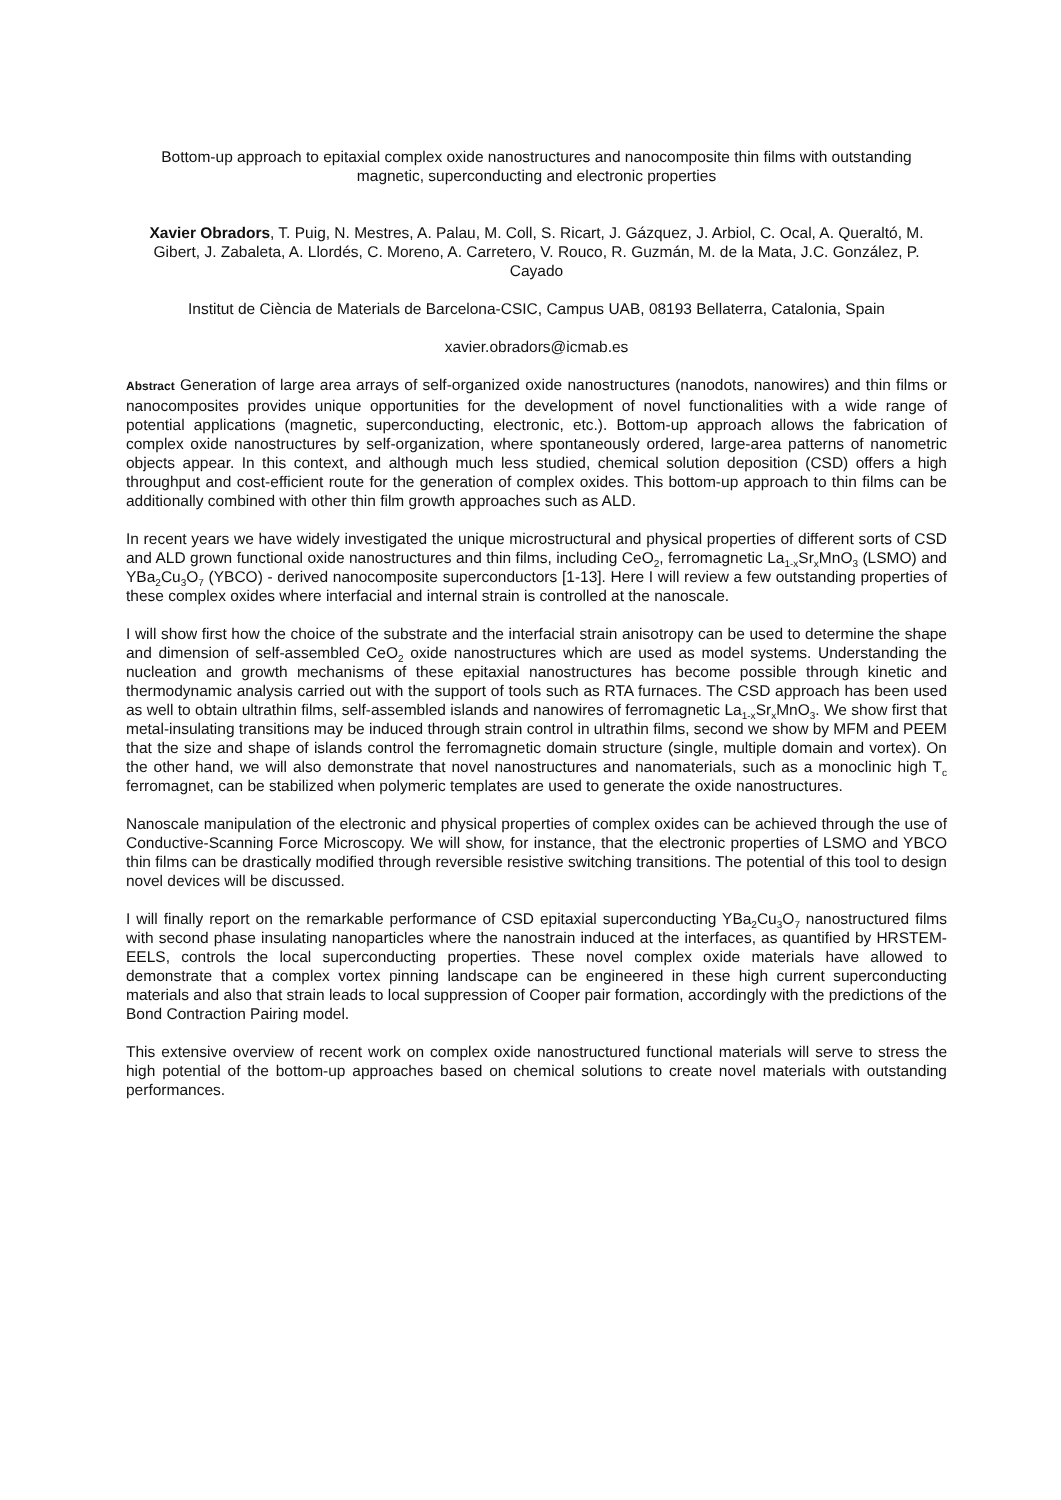Bottom-up approach to epitaxial complex oxide nanostructures and nanocomposite thin films with outstanding magnetic, superconducting and electronic properties
Xavier Obradors, T. Puig, N. Mestres, A. Palau, M. Coll, S. Ricart, J. Gázquez, J. Arbiol, C. Ocal, A. Queraltó, M. Gibert, J. Zabaleta, A. Llordés, C. Moreno, A. Carretero, V. Rouco, R. Guzmán, M. de la Mata, J.C. González, P. Cayado
Institut de Ciència de Materials de Barcelona-CSIC, Campus UAB, 08193 Bellaterra, Catalonia, Spain
xavier.obradors@icmab.es
Abstract Generation of large area arrays of self-organized oxide nanostructures (nanodots, nanowires) and thin films or nanocomposites provides unique opportunities for the development of novel functionalities with a wide range of potential applications (magnetic, superconducting, electronic, etc.). Bottom-up approach allows the fabrication of complex oxide nanostructures by self-organization, where spontaneously ordered, large-area patterns of nanometric objects appear. In this context, and although much less studied, chemical solution deposition (CSD) offers a high throughput and cost-efficient route for the generation of complex oxides. This bottom-up approach to thin films can be additionally combined with other thin film growth approaches such as ALD.
In recent years we have widely investigated the unique microstructural and physical properties of different sorts of CSD and ALD grown functional oxide nanostructures and thin films, including CeO<sub>2</sub>, ferromagnetic La<sub>1-x</sub>Sr<sub>x</sub>MnO<sub>3</sub> (LSMO) and YBa<sub>2</sub>Cu<sub>3</sub>O<sub>7</sub> (YBCO) - derived nanocomposite superconductors [1-13]. Here I will review a few outstanding properties of these complex oxides where interfacial and internal strain is controlled at the nanoscale.
I will show first how the choice of the substrate and the interfacial strain anisotropy can be used to determine the shape and dimension of self-assembled CeO<sub>2</sub> oxide nanostructures which are used as model systems. Understanding the nucleation and growth mechanisms of these epitaxial nanostructures has become possible through kinetic and thermodynamic analysis carried out with the support of tools such as RTA furnaces. The CSD approach has been used as well to obtain ultrathin films, self-assembled islands and nanowires of ferromagnetic La<sub>1-x</sub>Sr<sub>x</sub>MnO<sub>3</sub>. We show first that metal-insulating transitions may be induced through strain control in ultrathin films, second we show by MFM and PEEM that the size and shape of islands control the ferromagnetic domain structure (single, multiple domain and vortex). On the other hand, we will also demonstrate that novel nanostructures and nanomaterials, such as a monoclinic high T<sub>c</sub> ferromagnet, can be stabilized when polymeric templates are used to generate the oxide nanostructures.
Nanoscale manipulation of the electronic and physical properties of complex oxides can be achieved through the use of Conductive-Scanning Force Microscopy. We will show, for instance, that the electronic properties of LSMO and YBCO thin films can be drastically modified through reversible resistive switching transitions. The potential of this tool to design novel devices will be discussed.
I will finally report on the remarkable performance of CSD epitaxial superconducting YBa<sub>2</sub>Cu<sub>3</sub>O<sub>7</sub> nanostructured films with second phase insulating nanoparticles where the nanostrain induced at the interfaces, as quantified by HRSTEM-EELS, controls the local superconducting properties. These novel complex oxide materials have allowed to demonstrate that a complex vortex pinning landscape can be engineered in these high current superconducting materials and also that strain leads to local suppression of Cooper pair formation, accordingly with the predictions of the Bond Contraction Pairing model.
This extensive overview of recent work on complex oxide nanostructured functional materials will serve to stress the high potential of the bottom-up approaches based on chemical solutions to create novel materials with outstanding performances.